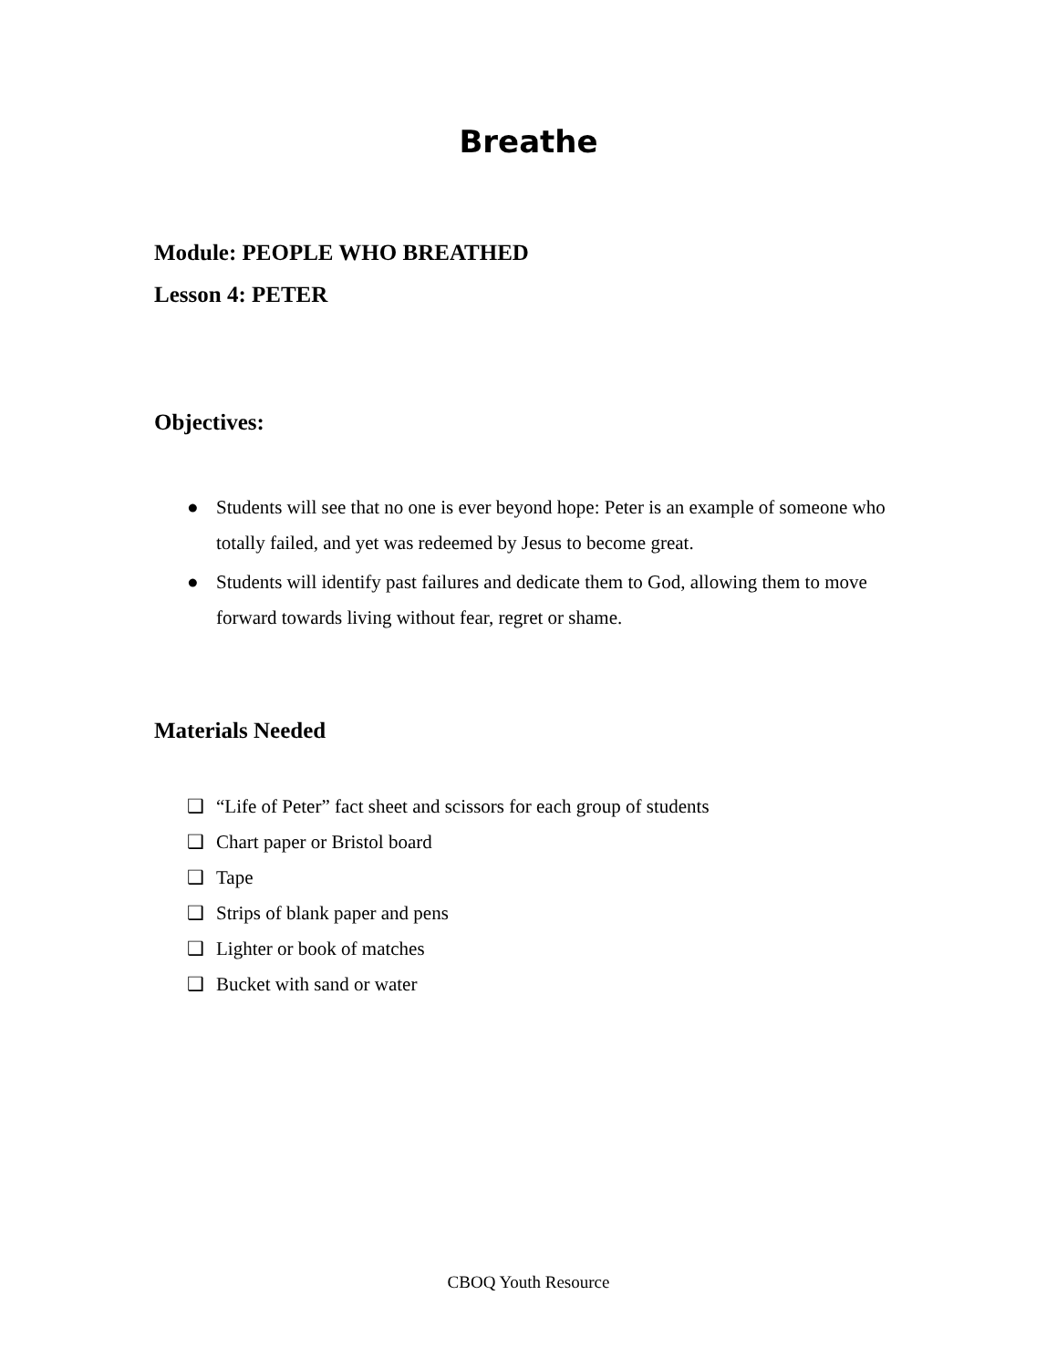Breathe
Module: PEOPLE WHO BREATHED
Lesson 4: PETER
Objectives:
● Students will see that no one is ever beyond hope: Peter is an example of someone who totally failed, and yet was redeemed by Jesus to become great.
● Students will identify past failures and dedicate them to God, allowing them to move forward towards living without fear, regret or shame.
Materials Needed
❑ “Life of Peter” fact sheet and scissors for each group of students
❑ Chart paper or Bristol board
❑ Tape
❑ Strips of blank paper and pens
❑ Lighter or book of matches
❑ Bucket with sand or water
CBOQ Youth Resource